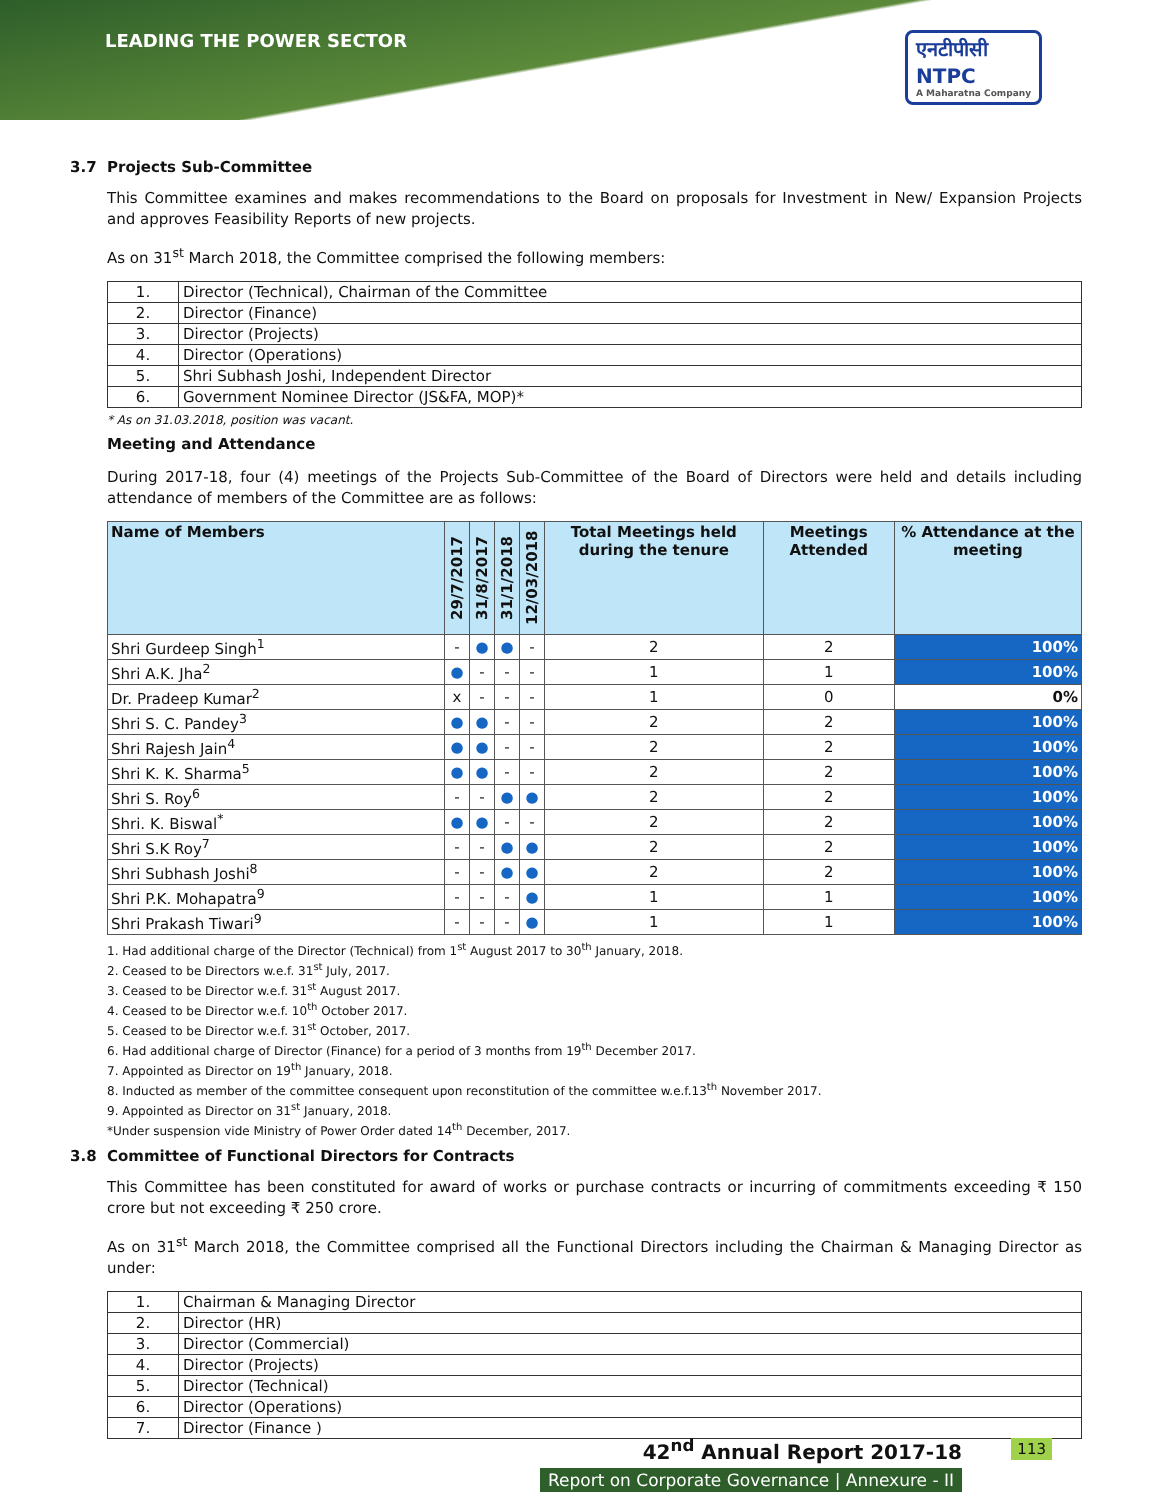LEADING THE POWER SECTOR
एनटीपीसी
NTPC
A Maharatna Company
3.7 Projects Sub-Committee
This Committee examines and makes recommendations to the Board on proposals for Investment in New/ Expansion Projects and approves Feasibility Reports of new projects.
As on 31<sup>st</sup> March 2018, the Committee comprised the following members:
| 1. | Director (Technical), Chairman of the Committee |
| 2. | Director (Finance) |
| 3. | Director (Projects) |
| 4. | Director (Operations) |
| 5. | Shri Subhash Joshi, Independent Director |
| 6. | Government Nominee Director (JS&FA, MOP)* |
* As on 31.03.2018, position was vacant.
Meeting and Attendance
During 2017-18, four (4) meetings of the Projects Sub-Committee of the Board of Directors were held and details including attendance of members of the Committee are as follows:
| Name of Members | 29/7/2017 | 31/8/2017 | 31/1/2018 | 12/03/2018 | Total Meetings held during the tenure | Meetings Attended | % Attendance at the meeting |
| --- | --- | --- | --- | --- | --- | --- | --- |
| Shri Gurdeep Singh<sup>1</sup> | - | ● | ● | - | 2 | 2 | 100% |
| Shri A.K. Jha<sup>2</sup> | ● | - | - | - | 1 | 1 | 100% |
| Dr. Pradeep Kumar<sup>2</sup> | x | - | - | - | 1 | 0 | 0% |
| Shri S. C. Pandey<sup>3</sup> | ● | ● | - | - | 2 | 2 | 100% |
| Shri Rajesh Jain<sup>4</sup> | ● | ● | - | - | 2 | 2 | 100% |
| Shri K. K. Sharma<sup>5</sup> | ● | ● | - | - | 2 | 2 | 100% |
| Shri S. Roy<sup>6</sup> | - | - | ● | ● | 2 | 2 | 100% |
| Shri. K. Biswal<sup>*</sup> | ● | ● | - | - | 2 | 2 | 100% |
| Shri S.K Roy<sup>7</sup> | - | - | ● | ● | 2 | 2 | 100% |
| Shri Subhash Joshi<sup>8</sup> | - | - | ● | ● | 2 | 2 | 100% |
| Shri P.K. Mohapatra<sup>9</sup> | - | - | - | ● | 1 | 1 | 100% |
| Shri Prakash Tiwari<sup>9</sup> | - | - | - | ● | 1 | 1 | 100% |
1. Had additional charge of the Director (Technical) from 1<sup>st</sup> August 2017 to 30<sup>th</sup> January, 2018.
2. Ceased to be Directors w.e.f. 31<sup>st</sup> July, 2017.
3. Ceased to be Director w.e.f. 31<sup>st</sup> August 2017.
4. Ceased to be Director w.e.f. 10<sup>th</sup> October 2017.
5. Ceased to be Director w.e.f. 31<sup>st</sup> October, 2017.
6. Had additional charge of Director (Finance) for a period of 3 months from 19<sup>th</sup> December 2017.
7. Appointed as Director on 19<sup>th</sup> January, 2018.
8. Inducted as member of the committee consequent upon reconstitution of the committee w.e.f.13<sup>th</sup> November 2017.
9. Appointed as Director on 31<sup>st</sup> January, 2018.
*Under suspension vide Ministry of Power Order dated 14<sup>th</sup> December, 2017.
3.8 Committee of Functional Directors for Contracts
This Committee has been constituted for award of works or purchase contracts or incurring of commitments exceeding ₹ 150 crore but not exceeding ₹ 250 crore.
As on 31<sup>st</sup> March 2018, the Committee comprised all the Functional Directors including the Chairman & Managing Director as under:
| 1. | Chairman & Managing Director |
| 2. | Director (HR) |
| 3. | Director (Commercial) |
| 4. | Director (Projects) |
| 5. | Director (Technical) |
| 6. | Director (Operations) |
| 7. | Director (Finance ) |
42<sup>nd</sup> Annual Report 2017-18 113
Report on Corporate Governance | Annexure - II